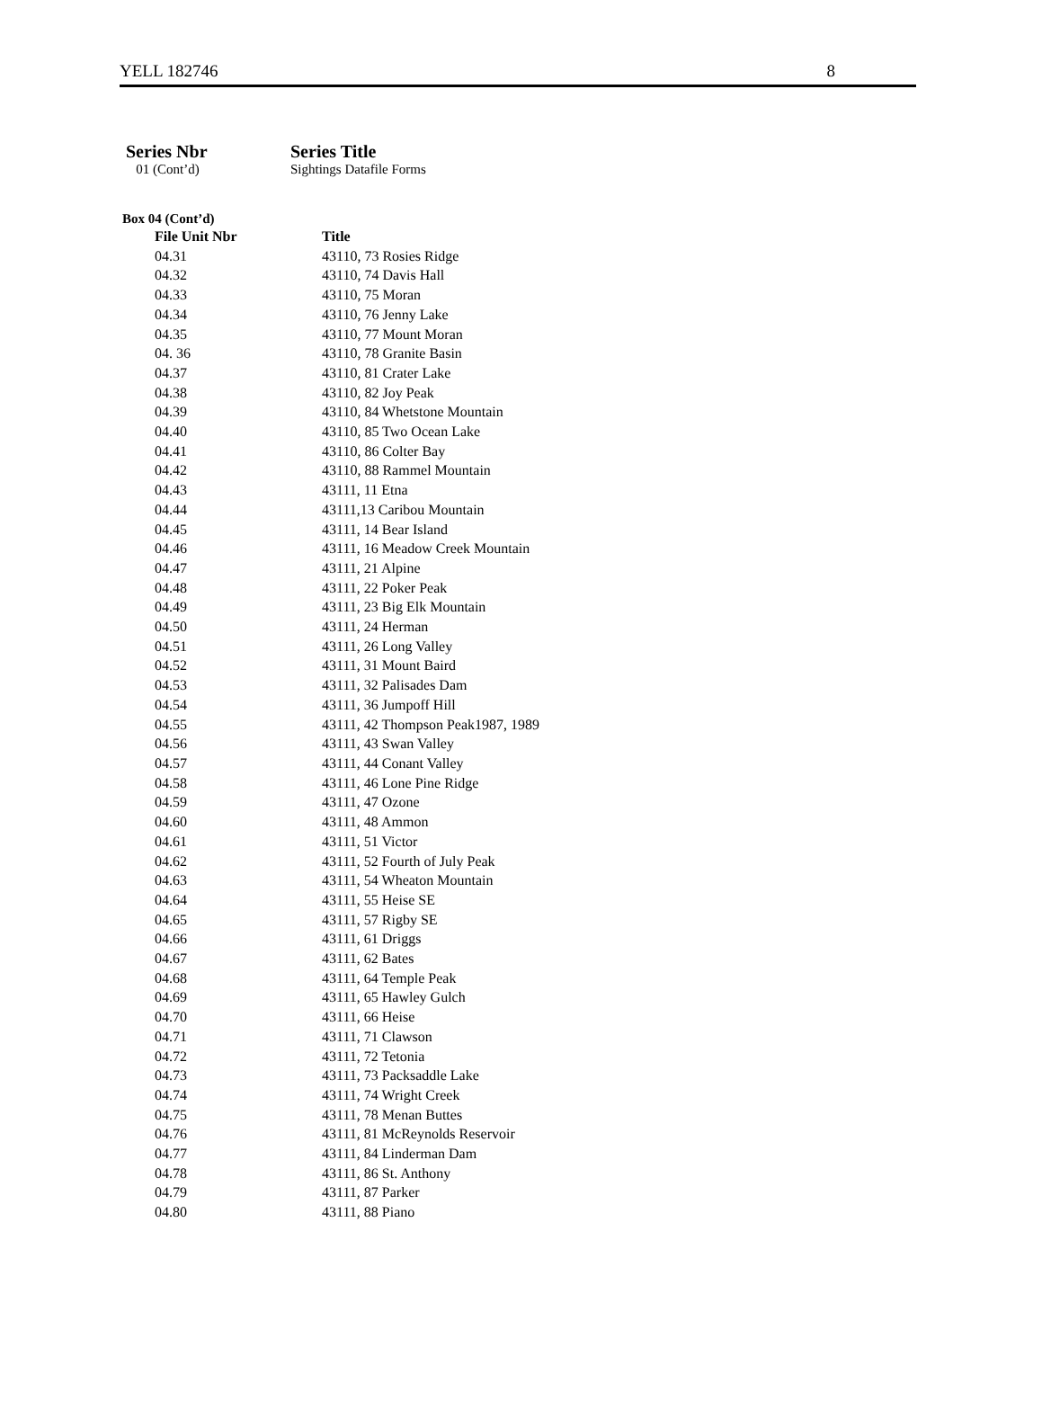YELL 182746 8
Series Nbr Series Title 01 (Cont’d) Sightings Datafile Forms
Box 04 (Cont’d)
| File Unit Nbr | Title |
| --- | --- |
| 04.31 | 43110, 73 Rosies Ridge |
| 04.32 | 43110, 74 Davis Hall |
| 04.33 | 43110, 75 Moran |
| 04.34 | 43110, 76 Jenny Lake |
| 04.35 | 43110, 77 Mount Moran |
| 04. 36 | 43110, 78 Granite Basin |
| 04.37 | 43110, 81 Crater Lake |
| 04.38 | 43110, 82 Joy Peak |
| 04.39 | 43110, 84 Whetstone Mountain |
| 04.40 | 43110, 85 Two Ocean Lake |
| 04.41 | 43110, 86 Colter Bay |
| 04.42 | 43110, 88 Rammel Mountain |
| 04.43 | 43111, 11 Etna |
| 04.44 | 43111,13 Caribou Mountain |
| 04.45 | 43111, 14 Bear Island |
| 04.46 | 43111, 16 Meadow Creek Mountain |
| 04.47 | 43111, 21 Alpine |
| 04.48 | 43111, 22 Poker Peak |
| 04.49 | 43111, 23 Big Elk Mountain |
| 04.50 | 43111, 24 Herman |
| 04.51 | 43111, 26 Long Valley |
| 04.52 | 43111, 31 Mount Baird |
| 04.53 | 43111, 32 Palisades Dam |
| 04.54 | 43111, 36 Jumpoff Hill |
| 04.55 | 43111, 42 Thompson Peak1987, 1989 |
| 04.56 | 43111, 43 Swan Valley |
| 04.57 | 43111, 44 Conant Valley |
| 04.58 | 43111, 46 Lone Pine Ridge |
| 04.59 | 43111, 47 Ozone |
| 04.60 | 43111, 48 Ammon |
| 04.61 | 43111, 51 Victor |
| 04.62 | 43111, 52 Fourth of July Peak |
| 04.63 | 43111, 54 Wheaton Mountain |
| 04.64 | 43111, 55 Heise SE |
| 04.65 | 43111, 57 Rigby SE |
| 04.66 | 43111, 61 Driggs |
| 04.67 | 43111, 62 Bates |
| 04.68 | 43111, 64 Temple Peak |
| 04.69 | 43111, 65 Hawley Gulch |
| 04.70 | 43111, 66 Heise |
| 04.71 | 43111, 71 Clawson |
| 04.72 | 43111, 72 Tetonia |
| 04.73 | 43111, 73 Packsaddle Lake |
| 04.74 | 43111, 74 Wright Creek |
| 04.75 | 43111, 78 Menan Buttes |
| 04.76 | 43111, 81 McReynolds Reservoir |
| 04.77 | 43111, 84 Linderman Dam |
| 04.78 | 43111, 86 St. Anthony |
| 04.79 | 43111, 87 Parker |
| 04.80 | 43111, 88 Piano |